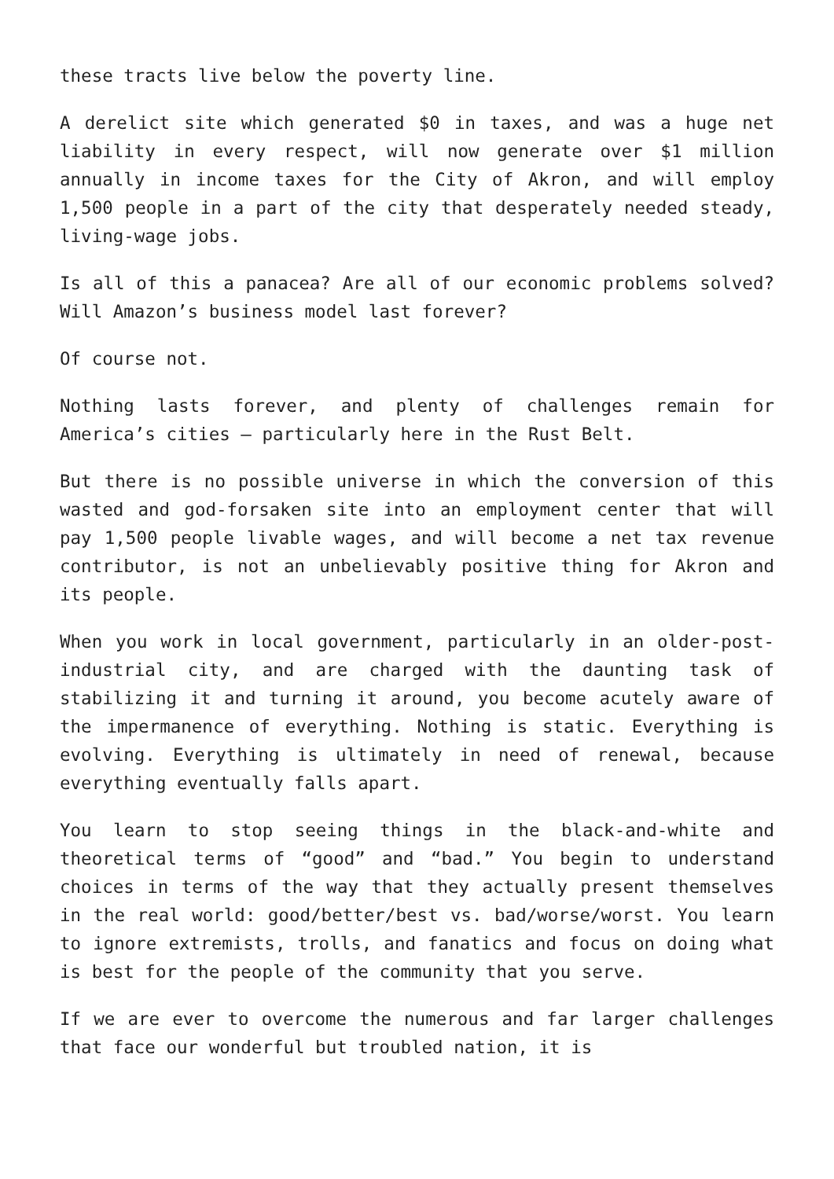these tracts live below the poverty line.
A derelict site which generated $0 in taxes, and was a huge net liability in every respect, will now generate over $1 million annually in income taxes for the City of Akron, and will employ 1,500 people in a part of the city that desperately needed steady, living-wage jobs.
Is all of this a panacea? Are all of our economic problems solved? Will Amazon’s business model last forever?
Of course not.
Nothing lasts forever, and plenty of challenges remain for America’s cities – particularly here in the Rust Belt.
But there is no possible universe in which the conversion of this wasted and god-forsaken site into an employment center that will pay 1,500 people livable wages, and will become a net tax revenue contributor, is not an unbelievably positive thing for Akron and its people.
When you work in local government, particularly in an older-post-industrial city, and are charged with the daunting task of stabilizing it and turning it around, you become acutely aware of the impermanence of everything. Nothing is static. Everything is evolving. Everything is ultimately in need of renewal, because everything eventually falls apart.
You learn to stop seeing things in the black-and-white and theoretical terms of “good” and “bad.” You begin to understand choices in terms of the way that they actually present themselves in the real world: good/better/best vs. bad/worse/worst. You learn to ignore extremists, trolls, and fanatics and focus on doing what is best for the people of the community that you serve.
If we are ever to overcome the numerous and far larger challenges that face our wonderful but troubled nation, it is